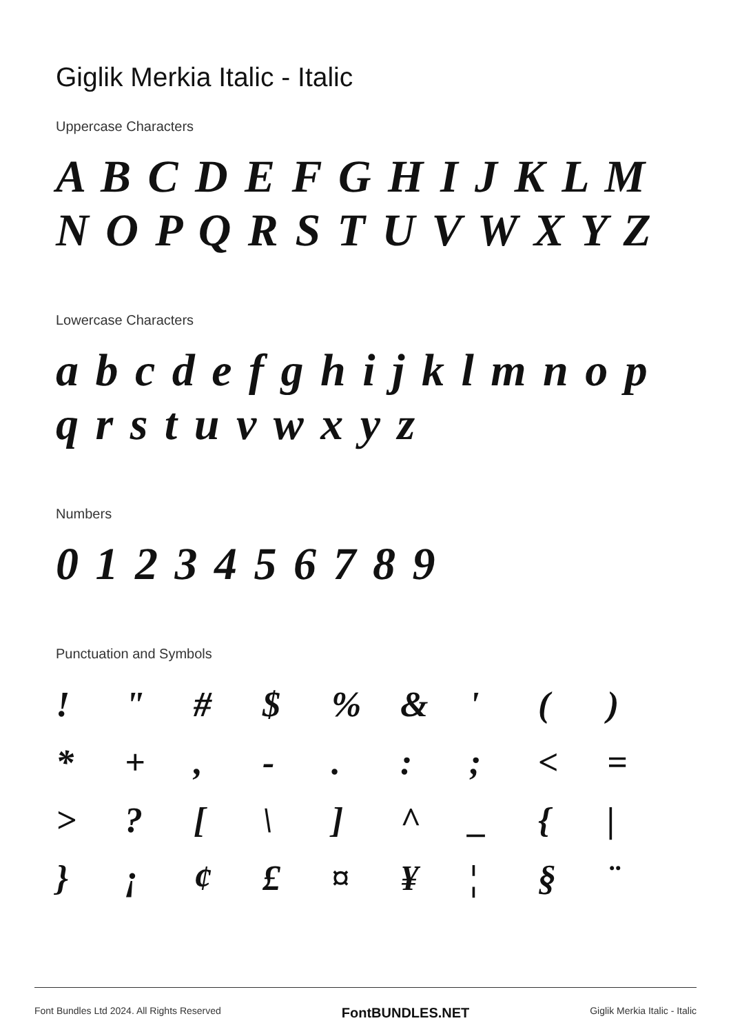Giglik Merkia Italic - Italic
Uppercase Characters
A B C D E F G H I J K L M N O P Q R S T U V W X Y Z
Lowercase Characters
a b c d e f g h i j k l m n o p q r s t u v w x y z
Numbers
0 1 2 3 4 5 6 7 8 9
Punctuation and Symbols
! " # $% & ' () * +, -.:; < = >? [\] ^ _ { | } ¡ ¢ £ ¤ ¥ ¦ § ¨
Font Bundles Ltd 2024. All Rights Reserved FontBUNDLES.NET Giglik Merkia Italic - Italic